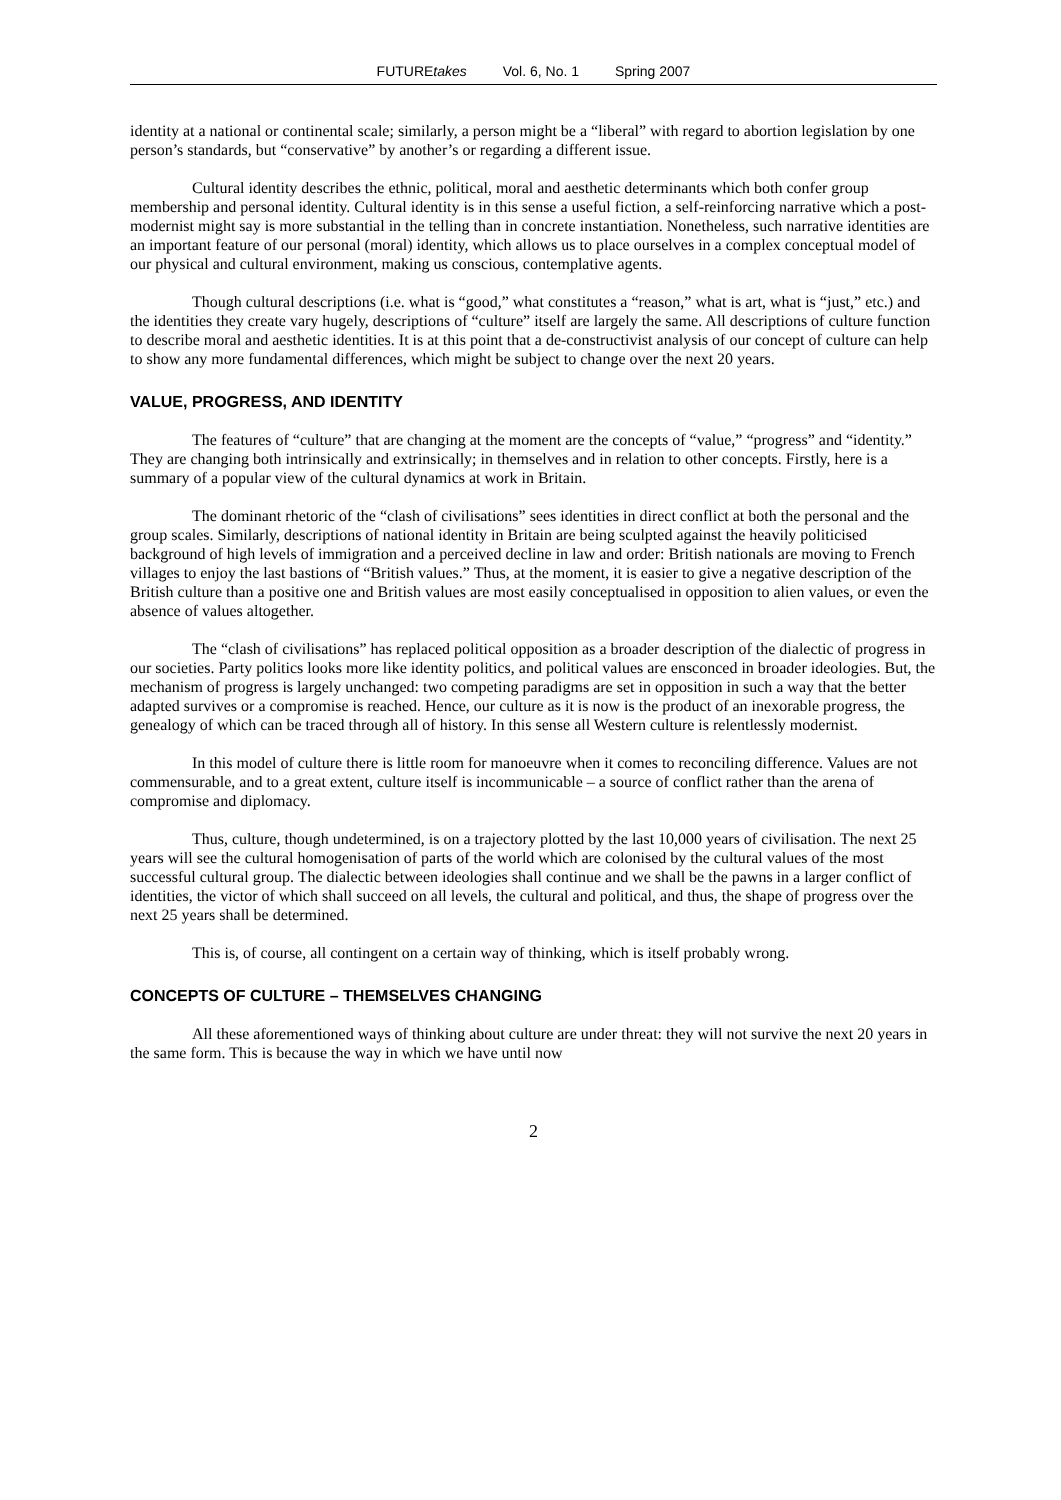FUTUREtakes Vol. 6, No. 1 Spring 2007
identity at a national or continental scale; similarly, a person might be a “liberal” with regard to abortion legislation by one person’s standards, but “conservative” by another’s or regarding a different issue.
Cultural identity describes the ethnic, political, moral and aesthetic determinants which both confer group membership and personal identity. Cultural identity is in this sense a useful fiction, a self-reinforcing narrative which a post-modernist might say is more substantial in the telling than in concrete instantiation. Nonetheless, such narrative identities are an important feature of our personal (moral) identity, which allows us to place ourselves in a complex conceptual model of our physical and cultural environment, making us conscious, contemplative agents.
Though cultural descriptions (i.e. what is “good,” what constitutes a “reason,” what is art, what is “just,” etc.) and the identities they create vary hugely, descriptions of “culture” itself are largely the same. All descriptions of culture function to describe moral and aesthetic identities. It is at this point that a de-constructivist analysis of our concept of culture can help to show any more fundamental differences, which might be subject to change over the next 20 years.
VALUE, PROGRESS, AND IDENTITY
The features of “culture” that are changing at the moment are the concepts of “value,” “progress” and “identity.” They are changing both intrinsically and extrinsically; in themselves and in relation to other concepts. Firstly, here is a summary of a popular view of the cultural dynamics at work in Britain.
The dominant rhetoric of the “clash of civilisations” sees identities in direct conflict at both the personal and the group scales. Similarly, descriptions of national identity in Britain are being sculpted against the heavily politicised background of high levels of immigration and a perceived decline in law and order: British nationals are moving to French villages to enjoy the last bastions of “British values.” Thus, at the moment, it is easier to give a negative description of the British culture than a positive one and British values are most easily conceptualised in opposition to alien values, or even the absence of values altogether.
The “clash of civilisations” has replaced political opposition as a broader description of the dialectic of progress in our societies. Party politics looks more like identity politics, and political values are ensconced in broader ideologies. But, the mechanism of progress is largely unchanged: two competing paradigms are set in opposition in such a way that the better adapted survives or a compromise is reached. Hence, our culture as it is now is the product of an inexorable progress, the genealogy of which can be traced through all of history. In this sense all Western culture is relentlessly modernist.
In this model of culture there is little room for manoeuvre when it comes to reconciling difference. Values are not commensurable, and to a great extent, culture itself is incommunicable – a source of conflict rather than the arena of compromise and diplomacy.
Thus, culture, though undetermined, is on a trajectory plotted by the last 10,000 years of civilisation. The next 25 years will see the cultural homogenisation of parts of the world which are colonised by the cultural values of the most successful cultural group. The dialectic between ideologies shall continue and we shall be the pawns in a larger conflict of identities, the victor of which shall succeed on all levels, the cultural and political, and thus, the shape of progress over the next 25 years shall be determined.
This is, of course, all contingent on a certain way of thinking, which is itself probably wrong.
CONCEPTS OF CULTURE – THEMSELVES CHANGING
All these aforementioned ways of thinking about culture are under threat: they will not survive the next 20 years in the same form. This is because the way in which we have until now
2